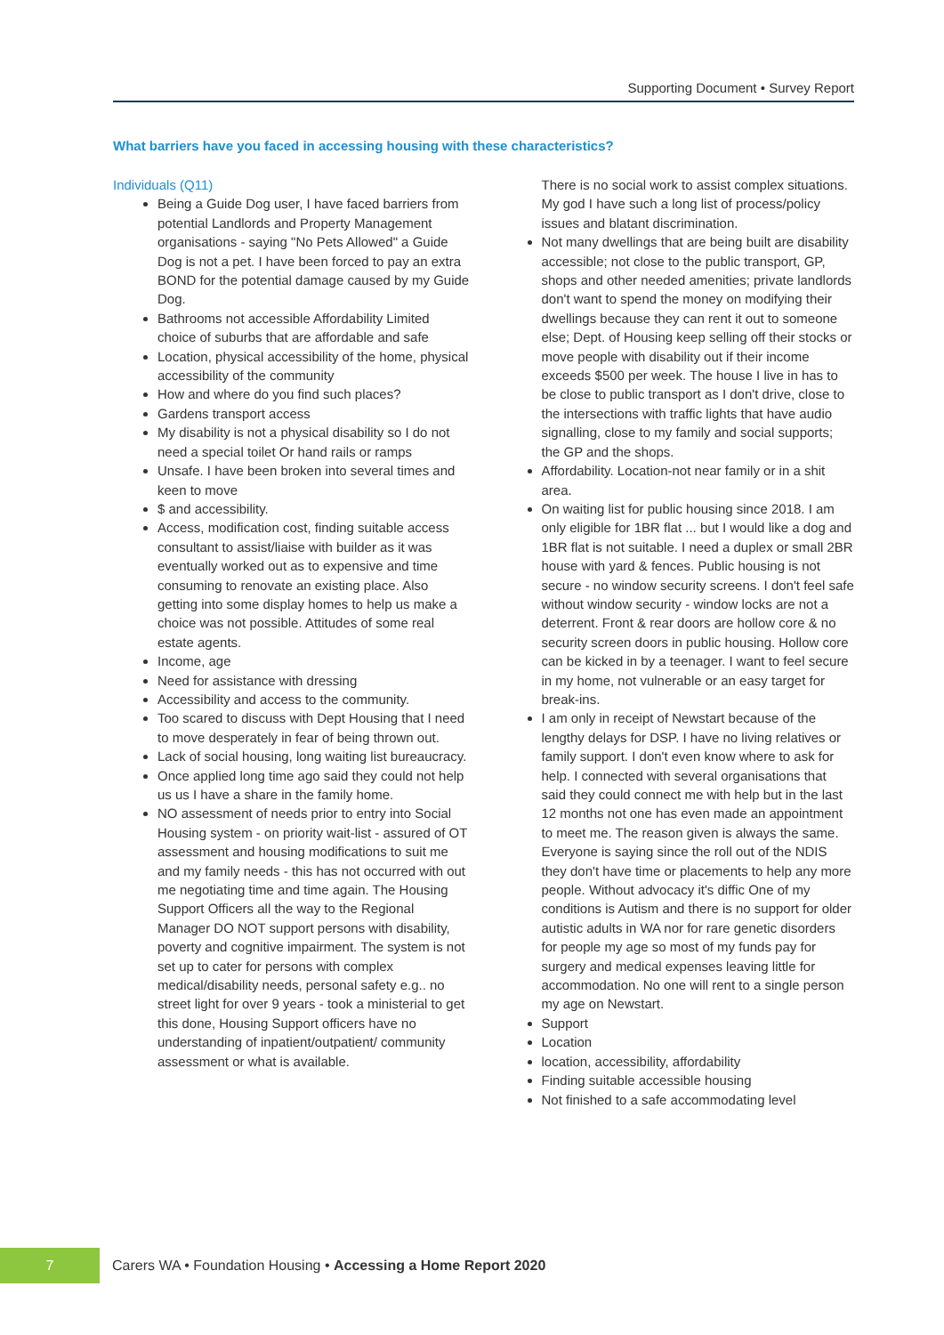Supporting Document • Survey Report
What barriers have you faced in accessing housing with these characteristics?
Individuals (Q11)
Being a Guide Dog user, I have faced barriers from potential Landlords and Property Management organisations - saying "No Pets Allowed" a Guide Dog is not a pet. I have been forced to pay an extra BOND for the potential damage caused by my Guide Dog.
Bathrooms not accessible Affordability Limited choice of suburbs that are affordable and safe
Location, physical accessibility of the home, physical accessibility of the community
How and where do you find such places?
Gardens transport access
My disability is not a physical disability so I do not need a special toilet Or hand rails or ramps
Unsafe. I have been broken into several times and keen to move
$ and accessibility.
Access, modification cost, finding suitable access consultant to assist/liaise with builder as it was eventually worked out as to expensive and time consuming to renovate an existing place. Also getting into some display homes to help us make a choice was not possible. Attitudes of some real estate agents.
Income, age
Need for assistance with dressing
Accessibility and access to the community.
Too scared to discuss with Dept Housing that I need to move desperately in fear of being thrown out.
Lack of social housing, long waiting list bureaucracy.
Once applied long time ago said they could not help us us I have a share in the family home.
NO assessment of needs prior to entry into Social Housing system - on priority wait-list - assured of OT assessment and housing modifications to suit me and my family needs - this has not occurred with out me negotiating time and time again. The Housing Support Officers all the way to the Regional Manager DO NOT support persons with disability, poverty and cognitive impairment. The system is not set up to cater for persons with complex medical/disability needs, personal safety e.g.. no street light for over 9 years - took a ministerial to get this done, Housing Support officers have no understanding of inpatient/outpatient/ community assessment or what is available.
There is no social work to assist complex situations. My god I have such a long list of process/policy issues and blatant discrimination.
Not many dwellings that are being built are disability accessible; not close to the public transport, GP, shops and other needed amenities; private landlords don't want to spend the money on modifying their dwellings because they can rent it out to someone else; Dept. of Housing keep selling off their stocks or move people with disability out if their income exceeds $500 per week. The house I live in has to be close to public transport as I don't drive, close to the intersections with traffic lights that have audio signalling, close to my family and social supports; the GP and the shops.
Affordability. Location-not near family or in a shit area.
On waiting list for public housing since 2018. I am only eligible for 1BR flat ... but I would like a dog and 1BR flat is not suitable. I need a duplex or small 2BR house with yard & fences. Public housing is not secure - no window security screens. I don't feel safe without window security - window locks are not a deterrent. Front & rear doors are hollow core & no security screen doors in public housing. Hollow core can be kicked in by a teenager. I want to feel secure in my home, not vulnerable or an easy target for break-ins.
I am only in receipt of Newstart because of the lengthy delays for DSP. I have no living relatives or family support. I don't even know where to ask for help. I connected with several organisations that said they could connect me with help but in the last 12 months not one has even made an appointment to meet me. The reason given is always the same. Everyone is saying since the roll out of the NDIS they don't have time or placements to help any more people. Without advocacy it's diffic One of my conditions is Autism and there is no support for older autistic adults in WA nor for rare genetic disorders for people my age so most of my funds pay for surgery and medical expenses leaving little for accommodation. No one will rent to a single person my age on Newstart.
Support
Location
location, accessibility, affordability
Finding suitable accessible housing
Not finished to a safe accommodating level
7
Carers WA • Foundation Housing • Accessing a Home Report 2020